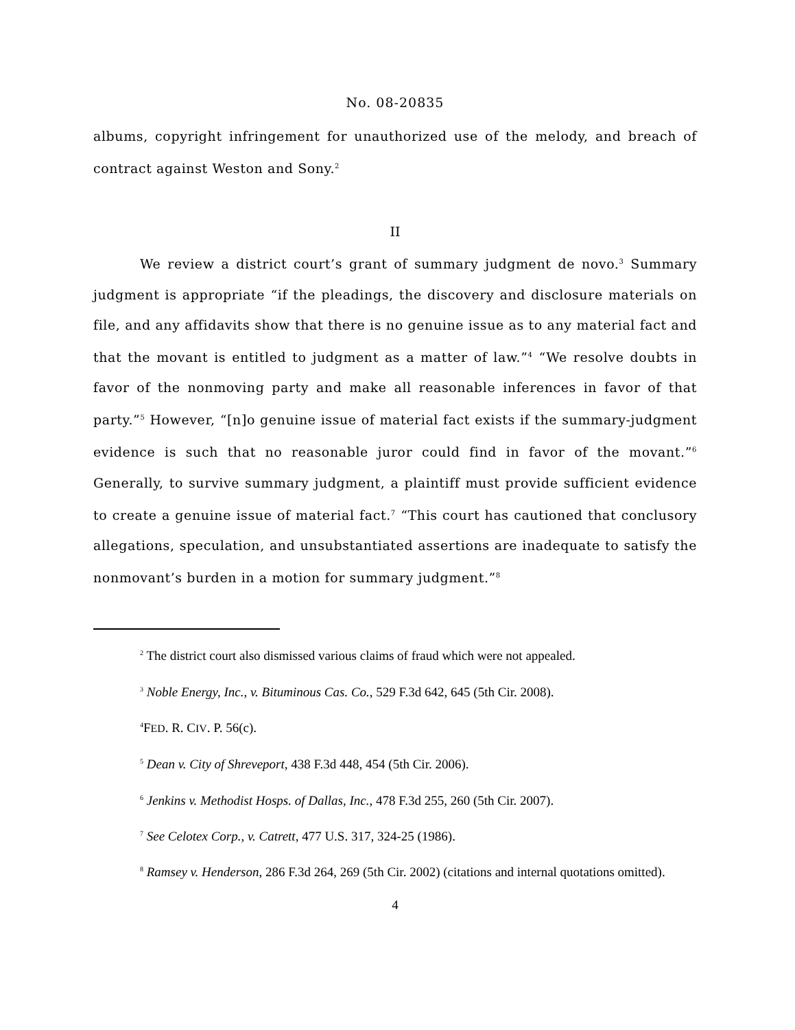No. 08-20835
albums, copyright infringement for unauthorized use of the melody, and breach of contract against Weston and Sony.<sup>2</sup>
II
We review a district court’s grant of summary judgment de novo.<sup>3</sup> Summary judgment is appropriate “if the pleadings, the discovery and disclosure materials on file, and any affidavits show that there is no genuine issue as to any material fact and that the movant is entitled to judgment as a matter of law.”<sup>4</sup> “We resolve doubts in favor of the nonmoving party and make all reasonable inferences in favor of that party.”<sup>5</sup> However, “[n]o genuine issue of material fact exists if the summary-judgment evidence is such that no reasonable juror could find in favor of the movant.”<sup>6</sup> Generally, to survive summary judgment, a plaintiff must provide sufficient evidence to create a genuine issue of material fact.<sup>7</sup> “This court has cautioned that conclusory allegations, speculation, and unsubstantiated assertions are inadequate to satisfy the nonmovant’s burden in a motion for summary judgment.”<sup>8</sup>
<sup>2</sup> The district court also dismissed various claims of fraud which were not appealed.
<sup>3</sup> Noble Energy, Inc., v. Bituminous Cas. Co., 529 F.3d 642, 645 (5th Cir. 2008).
<sup>4</sup> FED. R. CIV. P. 56(c).
<sup>5</sup> Dean v. City of Shreveport, 438 F.3d 448, 454 (5th Cir. 2006).
<sup>6</sup> Jenkins v. Methodist Hosps. of Dallas, Inc., 478 F.3d 255, 260 (5th Cir. 2007).
<sup>7</sup> See Celotex Corp., v. Catrett, 477 U.S. 317, 324-25 (1986).
<sup>8</sup> Ramsey v. Henderson, 286 F.3d 264, 269 (5th Cir. 2002) (citations and internal quotations omitted).
4